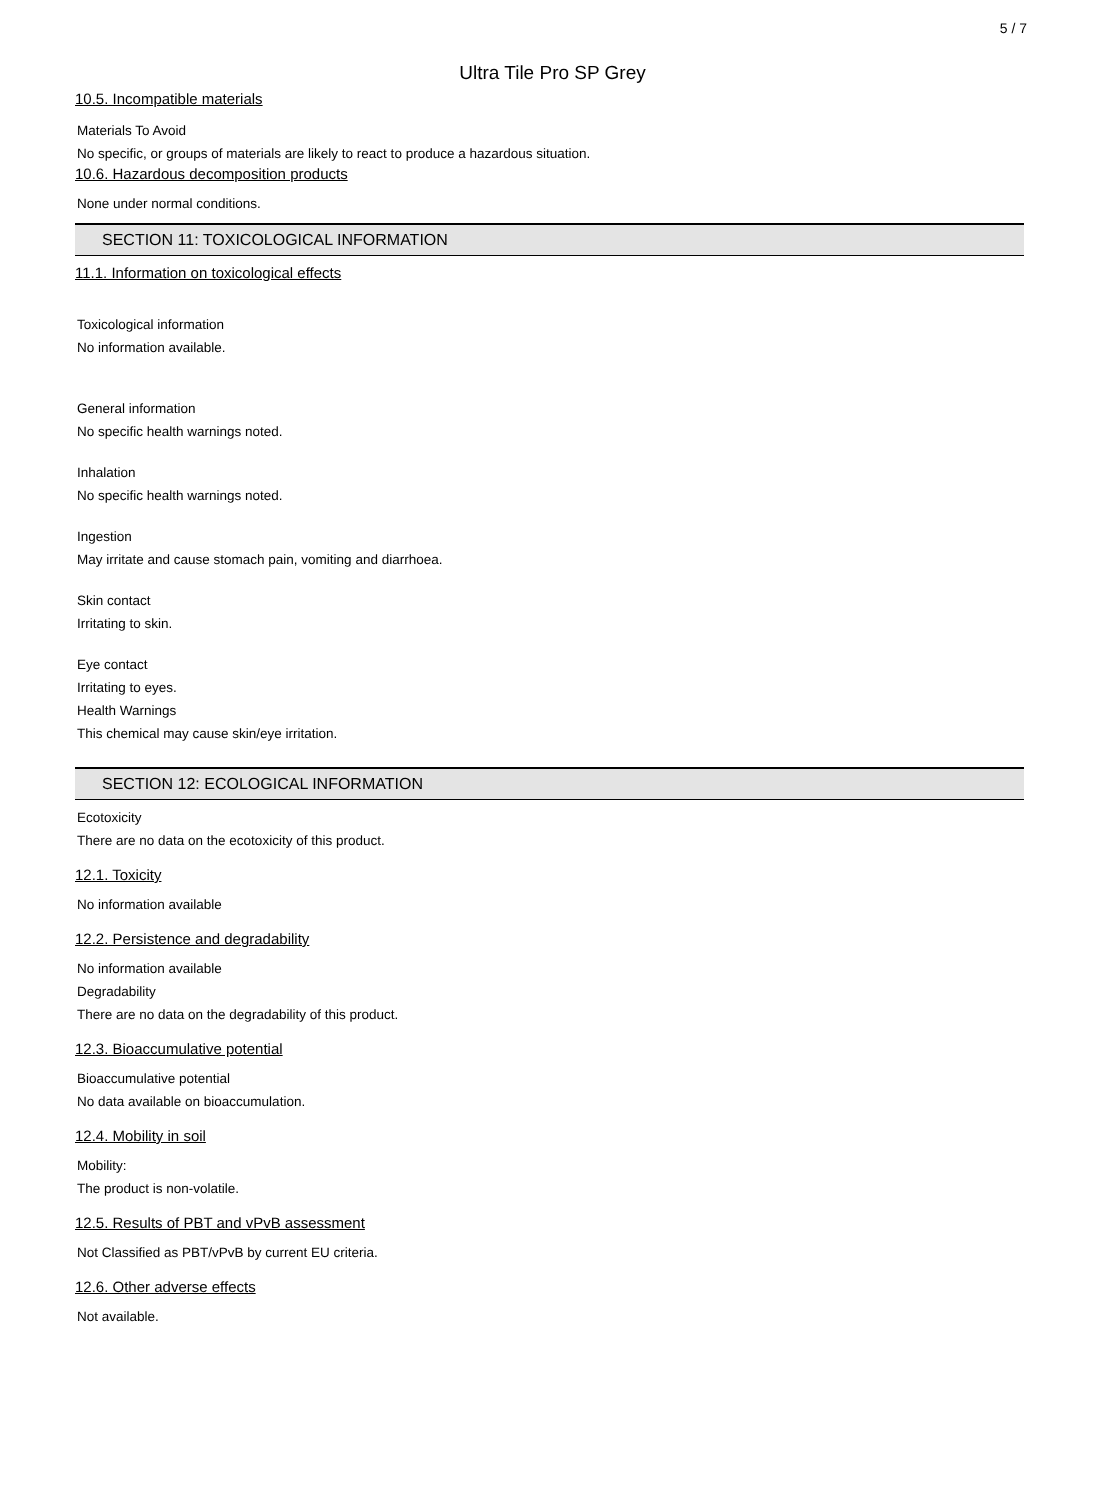5 / 7
Ultra Tile Pro SP Grey
10.5. Incompatible materials
Materials To Avoid
No specific, or groups of materials are likely to react to produce a hazardous situation.
10.6. Hazardous decomposition products
None under normal conditions.
SECTION 11: TOXICOLOGICAL INFORMATION
11.1. Information on toxicological effects
Toxicological information
No information available.
General information
No specific health warnings noted.
Inhalation
No specific health warnings noted.
Ingestion
May irritate and cause stomach pain, vomiting and diarrhoea.
Skin contact
Irritating to skin.
Eye contact
Irritating to eyes.
Health Warnings
This chemical may cause skin/eye irritation.
SECTION 12: ECOLOGICAL INFORMATION
Ecotoxicity
There are no data on the ecotoxicity of this product.
12.1. Toxicity
No information available
12.2. Persistence and degradability
No information available
Degradability
There are no data on the degradability of this product.
12.3. Bioaccumulative potential
Bioaccumulative potential
No data available on bioaccumulation.
12.4. Mobility in soil
Mobility:
The product is non-volatile.
12.5. Results of PBT and vPvB assessment
Not Classified as PBT/vPvB by current EU criteria.
12.6. Other adverse effects
Not available.